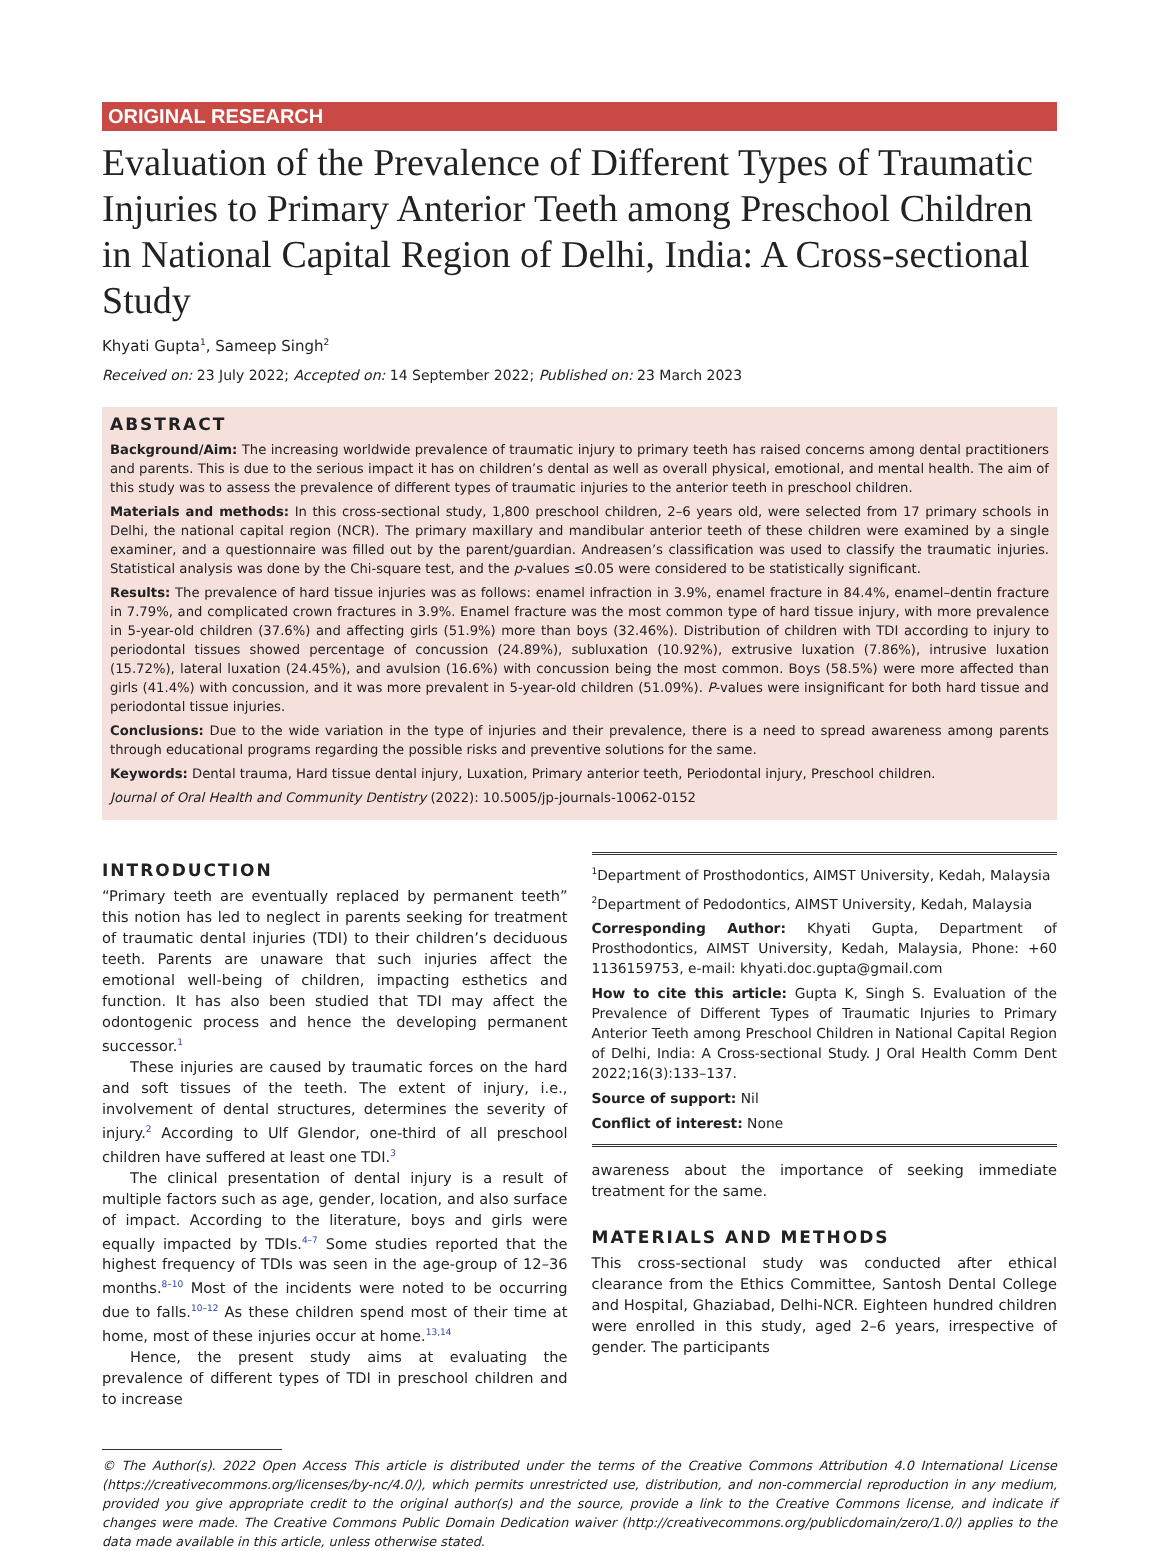ORIGINAL RESEARCH
Evaluation of the Prevalence of Different Types of Traumatic Injuries to Primary Anterior Teeth among Preschool Children in National Capital Region of Delhi, India: A Cross-sectional Study
Khyati Gupta<sup>1</sup>, Sameep Singh<sup>2</sup>
Received on: 23 July 2022; Accepted on: 14 September 2022; Published on: 23 March 2023
ABSTRACT
Background/Aim: The increasing worldwide prevalence of traumatic injury to primary teeth has raised concerns among dental practitioners and parents. This is due to the serious impact it has on children’s dental as well as overall physical, emotional, and mental health. The aim of this study was to assess the prevalence of different types of traumatic injuries to the anterior teeth in preschool children.
Materials and methods: In this cross-sectional study, 1,800 preschool children, 2–6 years old, were selected from 17 primary schools in Delhi, the national capital region (NCR). The primary maxillary and mandibular anterior teeth of these children were examined by a single examiner, and a questionnaire was filled out by the parent/guardian. Andreasen’s classification was used to classify the traumatic injuries. Statistical analysis was done by the Chi-square test, and the p-values ≤0.05 were considered to be statistically significant.
Results: The prevalence of hard tissue injuries was as follows: enamel infraction in 3.9%, enamel fracture in 84.4%, enamel–dentin fracture in 7.79%, and complicated crown fractures in 3.9%. Enamel fracture was the most common type of hard tissue injury, with more prevalence in 5-year-old children (37.6%) and affecting girls (51.9%) more than boys (32.46%). Distribution of children with TDI according to injury to periodontal tissues showed percentage of concussion (24.89%), subluxation (10.92%), extrusive luxation (7.86%), intrusive luxation (15.72%), lateral luxation (24.45%), and avulsion (16.6%) with concussion being the most common. Boys (58.5%) were more affected than girls (41.4%) with concussion, and it was more prevalent in 5-year-old children (51.09%). P-values were insignificant for both hard tissue and periodontal tissue injuries.
Conclusions: Due to the wide variation in the type of injuries and their prevalence, there is a need to spread awareness among parents through educational programs regarding the possible risks and preventive solutions for the same.
Keywords: Dental trauma, Hard tissue dental injury, Luxation, Primary anterior teeth, Periodontal injury, Preschool children.
Journal of Oral Health and Community Dentistry (2022): 10.5005/jp-journals-10062-0152
INTRODUCTION
“Primary teeth are eventually replaced by permanent teeth” this notion has led to neglect in parents seeking for treatment of traumatic dental injuries (TDI) to their children’s deciduous teeth. Parents are unaware that such injuries affect the emotional well-being of children, impacting esthetics and function. It has also been studied that TDI may affect the odontogenic process and hence the developing permanent successor.<sup>1</sup>
These injuries are caused by traumatic forces on the hard and soft tissues of the teeth. The extent of injury, i.e., involvement of dental structures, determines the severity of injury.<sup>2</sup> According to Ulf Glendor, one-third of all preschool children have suffered at least one TDI.<sup>3</sup>
The clinical presentation of dental injury is a result of multiple factors such as age, gender, location, and also surface of impact. According to the literature, boys and girls were equally impacted by TDIs.<sup>4–7</sup> Some studies reported that the highest frequency of TDIs was seen in the age-group of 12–36 months.<sup>8–10</sup> Most of the incidents were noted to be occurring due to falls.<sup>10–12</sup> As these children spend most of their time at home, most of these injuries occur at home.<sup>13,14</sup>
Hence, the present study aims at evaluating the prevalence of different types of TDI in preschool children and to increase
<sup>1</sup> Department of Prosthodontics, AIMST University, Kedah, Malaysia
<sup>2</sup> Department of Pedodontics, AIMST University, Kedah, Malaysia
Corresponding Author: Khyati Gupta, Department of Prosthodontics, AIMST University, Kedah, Malaysia, Phone: +60 1136159753, e-mail: khyati.doc.gupta@gmail.com
How to cite this article: Gupta K, Singh S. Evaluation of the Prevalence of Different Types of Traumatic Injuries to Primary Anterior Teeth among Preschool Children in National Capital Region of Delhi, India: A Cross-sectional Study. J Oral Health Comm Dent 2022;16(3):133–137.
Source of support: Nil
Conflict of interest: None
awareness about the importance of seeking immediate treatment for the same.
MATERIALS AND METHODS
This cross-sectional study was conducted after ethical clearance from the Ethics Committee, Santosh Dental College and Hospital, Ghaziabad, Delhi-NCR. Eighteen hundred children were enrolled in this study, aged 2–6 years, irrespective of gender. The participants
© The Author(s). 2022 Open Access This article is distributed under the terms of the Creative Commons Attribution 4.0 International License (https://creativecommons.org/licenses/by-nc/4.0/), which permits unrestricted use, distribution, and non-commercial reproduction in any medium, provided you give appropriate credit to the original author(s) and the source, provide a link to the Creative Commons license, and indicate if changes were made. The Creative Commons Public Domain Dedication waiver (http://creativecommons.org/publicdomain/zero/1.0/) applies to the data made available in this article, unless otherwise stated.